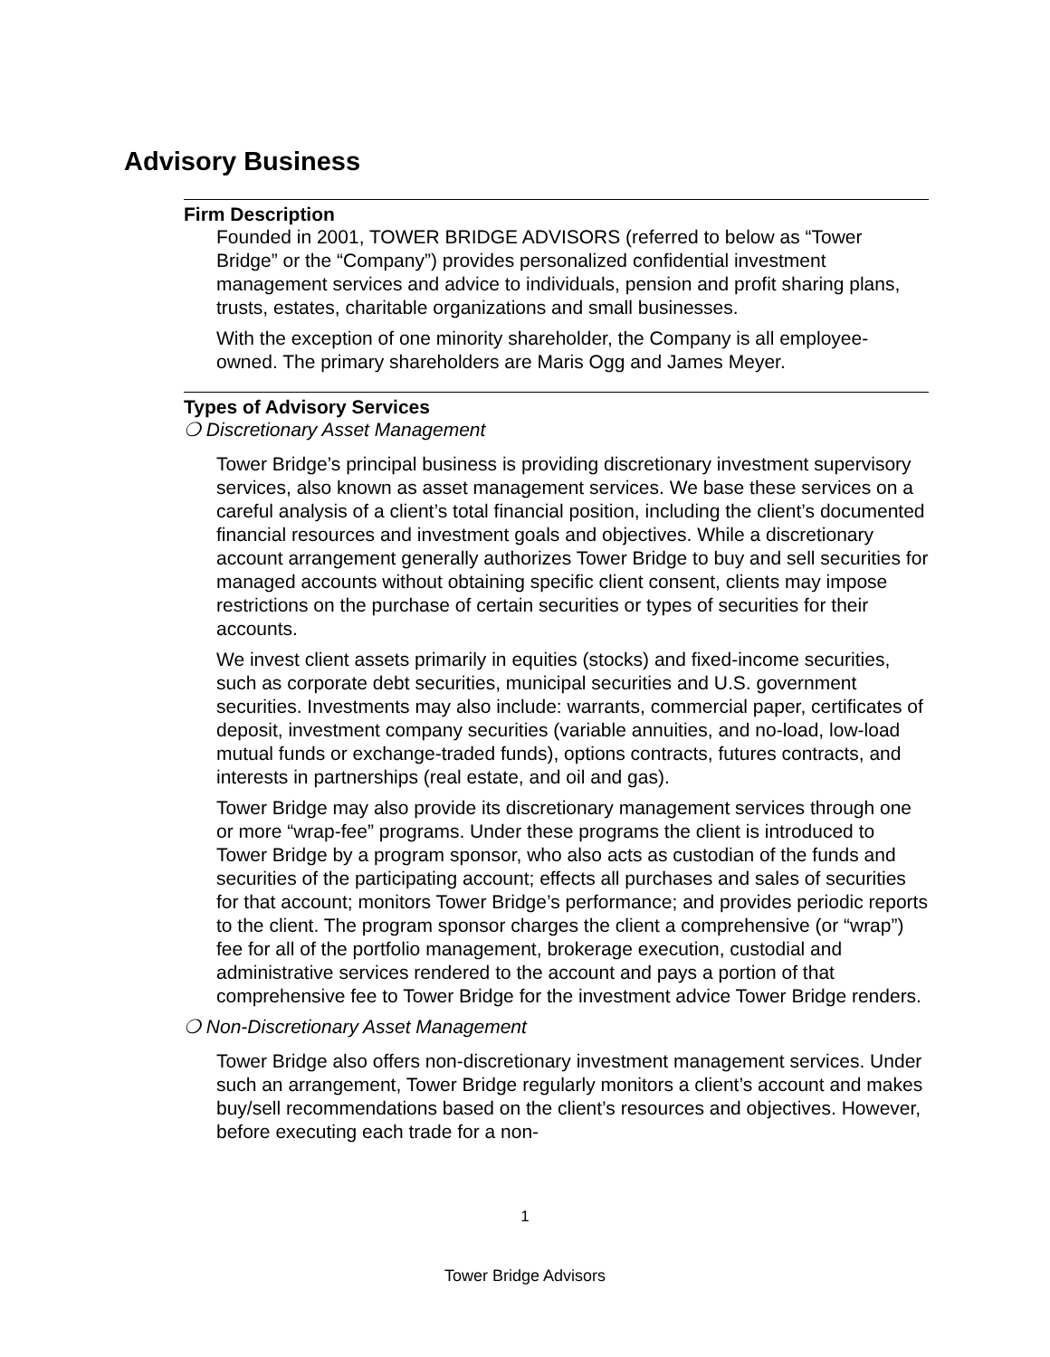Advisory Business
Firm Description
Founded in 2001, TOWER BRIDGE ADVISORS (referred to below as “Tower Bridge” or the “Company”) provides personalized confidential investment management services and advice to individuals, pension and profit sharing plans, trusts, estates, charitable organizations and small businesses.
With the exception of one minority shareholder, the Company is all employee-owned. The primary shareholders are Maris Ogg and James Meyer.
Types of Advisory Services
❍ Discretionary Asset Management
Tower Bridge’s principal business is providing discretionary investment supervisory services, also known as asset management services. We base these services on a careful analysis of a client’s total financial position, including the client’s documented financial resources and investment goals and objectives. While a discretionary account arrangement generally authorizes Tower Bridge to buy and sell securities for managed accounts without obtaining specific client consent, clients may impose restrictions on the purchase of certain securities or types of securities for their accounts.
We invest client assets primarily in equities (stocks) and fixed-income securities, such as corporate debt securities, municipal securities and U.S. government securities. Investments may also include: warrants, commercial paper, certificates of deposit, investment company securities (variable annuities, and no-load, low-load mutual funds or exchange-traded funds), options contracts, futures contracts, and interests in partnerships (real estate, and oil and gas).
Tower Bridge may also provide its discretionary management services through one or more “wrap-fee” programs. Under these programs the client is introduced to Tower Bridge by a program sponsor, who also acts as custodian of the funds and securities of the participating account; effects all purchases and sales of securities for that account; monitors Tower Bridge’s performance; and provides periodic reports to the client. The program sponsor charges the client a comprehensive (or “wrap”) fee for all of the portfolio management, brokerage execution, custodial and administrative services rendered to the account and pays a portion of that comprehensive fee to Tower Bridge for the investment advice Tower Bridge renders.
❍ Non-Discretionary Asset Management
Tower Bridge also offers non-discretionary investment management services. Under such an arrangement, Tower Bridge regularly monitors a client’s account and makes buy/sell recommendations based on the client’s resources and objectives. However, before executing each trade for a non-
1
Tower Bridge Advisors